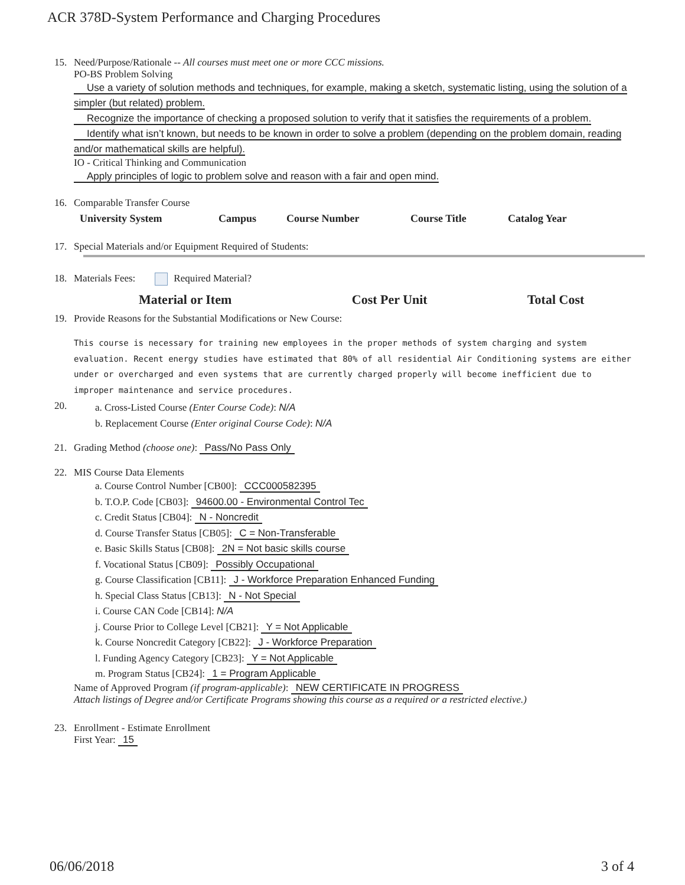ACR 378D-System Performance and Charging Procedures
15. Need/Purpose/Rationale -- All courses must meet one or more CCC missions.
PO-BS Problem Solving
Use a variety of solution methods and techniques, for example, making a sketch, systematic listing, using the solution of a simpler (but related) problem.
Recognize the importance of checking a proposed solution to verify that it satisfies the requirements of a problem.
Identify what isn’t known, but needs to be known in order to solve a problem (depending on the problem domain, reading and/or mathematical skills are helpful).
IO - Critical Thinking and Communication
Apply principles of logic to problem solve and reason with a fair and open mind.
16. Comparable Transfer Course
| University System | Campus | Course Number | Course Title | Catalog Year |
| --- | --- | --- | --- | --- |
17. Special Materials and/or Equipment Required of Students:
18. Materials Fees: Required Material?
| Material or Item | Cost Per Unit | Total Cost |
| --- | --- | --- |
19. Provide Reasons for the Substantial Modifications or New Course:
This course is necessary for training new employees in the proper methods of system charging and system evaluation. Recent energy studies have estimated that 80% of all residential Air Conditioning systems are either under or overcharged and even systems that are currently charged properly will become inefficient due to improper maintenance and service procedures.
20.
a. Cross-Listed Course (Enter Course Code): N/A
b. Replacement Course (Enter original Course Code): N/A
21. Grading Method (choose one): Pass/No Pass Only
22. MIS Course Data Elements
a. Course Control Number [CB00]: CCC000582395
b. T.O.P. Code [CB03]: 94600.00 - Environmental Control Tec
c. Credit Status [CB04]: N - Noncredit
d. Course Transfer Status [CB05]: C = Non-Transferable
e. Basic Skills Status [CB08]: 2N = Not basic skills course
f. Vocational Status [CB09]: Possibly Occupational
g. Course Classification [CB11]: J - Workforce Preparation Enhanced Funding
h. Special Class Status [CB13]: N - Not Special
i. Course CAN Code [CB14]: N/A
j. Course Prior to College Level [CB21]: Y = Not Applicable
k. Course Noncredit Category [CB22]: J - Workforce Preparation
l. Funding Agency Category [CB23]: Y = Not Applicable
m. Program Status [CB24]: 1 = Program Applicable
Name of Approved Program (if program-applicable): NEW CERTIFICATE IN PROGRESS
Attach listings of Degree and/or Certificate Programs showing this course as a required or a restricted elective.)
23. Enrollment - Estimate Enrollment
First Year: 15
06/06/2018 3 of 4